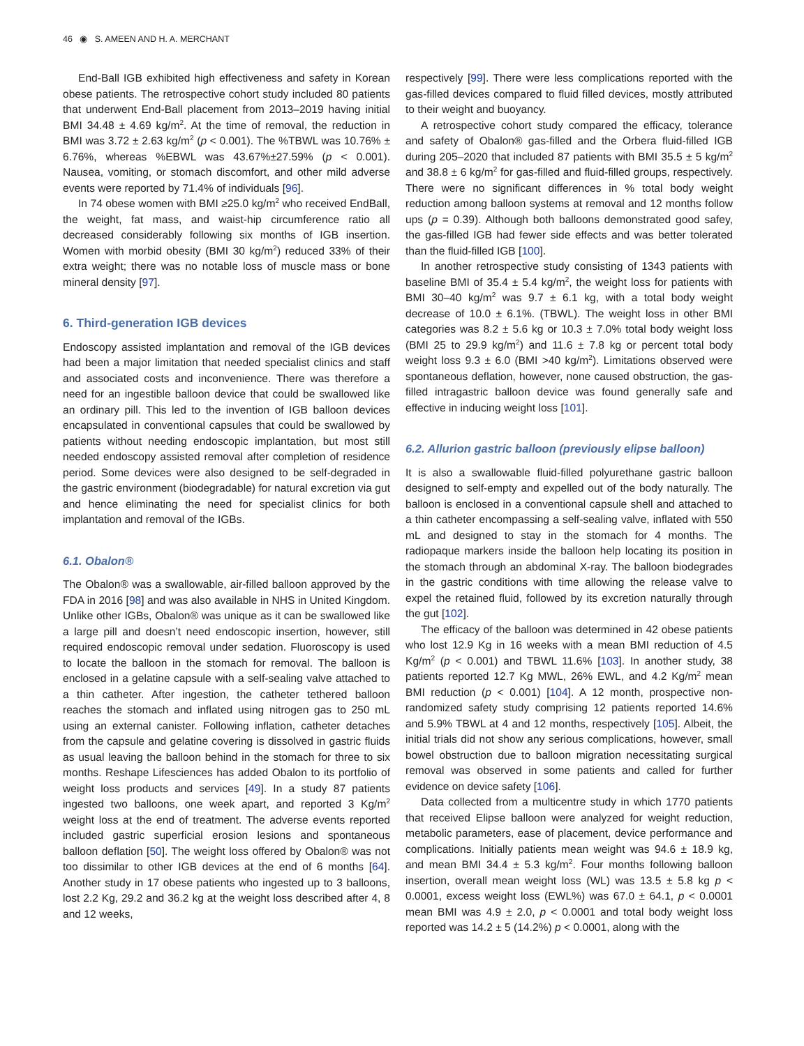46 ◉ S. AMEEN AND H. A. MERCHANT
End-Ball IGB exhibited high effectiveness and safety in Korean obese patients. The retrospective cohort study included 80 patients that underwent End-Ball placement from 2013–2019 having initial BMI 34.48 ± 4.69 kg/m<sup>2</sup>. At the time of removal, the reduction in BMI was 3.72 ± 2.63 kg/m<sup>2</sup> (p < 0.001). The %TBWL was 10.76% ± 6.76%, whereas %EBWL was 43.67%±27.59% (p < 0.001). Nausea, vomiting, or stomach discomfort, and other mild adverse events were reported by 71.4% of individuals [96].
In 74 obese women with BMI ≥25.0 kg/m<sup>2</sup> who received EndBall, the weight, fat mass, and waist-hip circumference ratio all decreased considerably following six months of IGB insertion. Women with morbid obesity (BMI 30 kg/m<sup>2</sup>) reduced 33% of their extra weight; there was no notable loss of muscle mass or bone mineral density [97].
6. Third-generation IGB devices
Endoscopy assisted implantation and removal of the IGB devices had been a major limitation that needed specialist clinics and staff and associated costs and inconvenience. There was therefore a need for an ingestible balloon device that could be swallowed like an ordinary pill. This led to the invention of IGB balloon devices encapsulated in conventional capsules that could be swallowed by patients without needing endoscopic implantation, but most still needed endoscopy assisted removal after completion of residence period. Some devices were also designed to be self-degraded in the gastric environment (biodegradable) for natural excretion via gut and hence eliminating the need for specialist clinics for both implantation and removal of the IGBs.
6.1. Obalon®
The Obalon® was a swallowable, air-filled balloon approved by the FDA in 2016 [98] and was also available in NHS in United Kingdom. Unlike other IGBs, Obalon® was unique as it can be swallowed like a large pill and doesn’t need endoscopic insertion, however, still required endoscopic removal under sedation. Fluoroscopy is used to locate the balloon in the stomach for removal. The balloon is enclosed in a gelatine capsule with a self-sealing valve attached to a thin catheter. After ingestion, the catheter tethered balloon reaches the stomach and inflated using nitrogen gas to 250 mL using an external canister. Following inflation, catheter detaches from the capsule and gelatine covering is dissolved in gastric fluids as usual leaving the balloon behind in the stomach for three to six months. Reshape Lifesciences has added Obalon to its portfolio of weight loss products and services [49]. In a study 87 patients ingested two balloons, one week apart, and reported 3 Kg/m<sup>2</sup> weight loss at the end of treatment. The adverse events reported included gastric superficial erosion lesions and spontaneous balloon deflation [50]. The weight loss offered by Obalon® was not too dissimilar to other IGB devices at the end of 6 months [64]. Another study in 17 obese patients who ingested up to 3 balloons, lost 2.2 Kg, 29.2 and 36.2 kg at the weight loss described after 4, 8 and 12 weeks,
respectively [99]. There were less complications reported with the gas-filled devices compared to fluid filled devices, mostly attributed to their weight and buoyancy.
A retrospective cohort study compared the efficacy, tolerance and safety of Obalon® gas-filled and the Orbera fluid-filled IGB during 205–2020 that included 87 patients with BMI 35.5 ± 5 kg/m<sup>2</sup> and 38.8 ± 6 kg/m<sup>2</sup> for gas-filled and fluid-filled groups, respectively. There were no significant differences in % total body weight reduction among balloon systems at removal and 12 months follow ups (p = 0.39). Although both balloons demonstrated good safey, the gas-filled IGB had fewer side effects and was better tolerated than the fluid-filled IGB [100].
In another retrospective study consisting of 1343 patients with baseline BMI of 35.4 ± 5.4 kg/m<sup>2</sup>, the weight loss for patients with BMI 30–40 kg/m<sup>2</sup> was 9.7 ± 6.1 kg, with a total body weight decrease of 10.0 ± 6.1%. (TBWL). The weight loss in other BMI categories was 8.2 ± 5.6 kg or 10.3 ± 7.0% total body weight loss (BMI 25 to 29.9 kg/m<sup>2</sup>) and 11.6 ± 7.8 kg or percent total body weight loss 9.3 ± 6.0 (BMI >40 kg/m<sup>2</sup>). Limitations observed were spontaneous deflation, however, none caused obstruction, the gas-filled intragastric balloon device was found generally safe and effective in inducing weight loss [101].
6.2. Allurion gastric balloon (previously elipse balloon)
It is also a swallowable fluid-filled polyurethane gastric balloon designed to self-empty and expelled out of the body naturally. The balloon is enclosed in a conventional capsule shell and attached to a thin catheter encompassing a self-sealing valve, inflated with 550 mL and designed to stay in the stomach for 4 months. The radiopaque markers inside the balloon help locating its position in the stomach through an abdominal X-ray. The balloon biodegrades in the gastric conditions with time allowing the release valve to expel the retained fluid, followed by its excretion naturally through the gut [102].
The efficacy of the balloon was determined in 42 obese patients who lost 12.9 Kg in 16 weeks with a mean BMI reduction of 4.5 Kg/m<sup>2</sup> (p < 0.001) and TBWL 11.6% [103]. In another study, 38 patients reported 12.7 Kg MWL, 26% EWL, and 4.2 Kg/m<sup>2</sup> mean BMI reduction (p < 0.001) [104]. A 12 month, prospective non-randomized safety study comprising 12 patients reported 14.6% and 5.9% TBWL at 4 and 12 months, respectively [105]. Albeit, the initial trials did not show any serious complications, however, small bowel obstruction due to balloon migration necessitating surgical removal was observed in some patients and called for further evidence on device safety [106].
Data collected from a multicentre study in which 1770 patients that received Elipse balloon were analyzed for weight reduction, metabolic parameters, ease of placement, device performance and complications. Initially patients mean weight was 94.6 ± 18.9 kg, and mean BMI 34.4 ± 5.3 kg/m<sup>2</sup>. Four months following balloon insertion, overall mean weight loss (WL) was 13.5 ± 5.8 kg p < 0.0001, excess weight loss (EWL%) was 67.0 ± 64.1, p < 0.0001 mean BMI was 4.9 ± 2.0, p < 0.0001 and total body weight loss reported was 14.2 ± 5 (14.2%) p < 0.0001, along with the